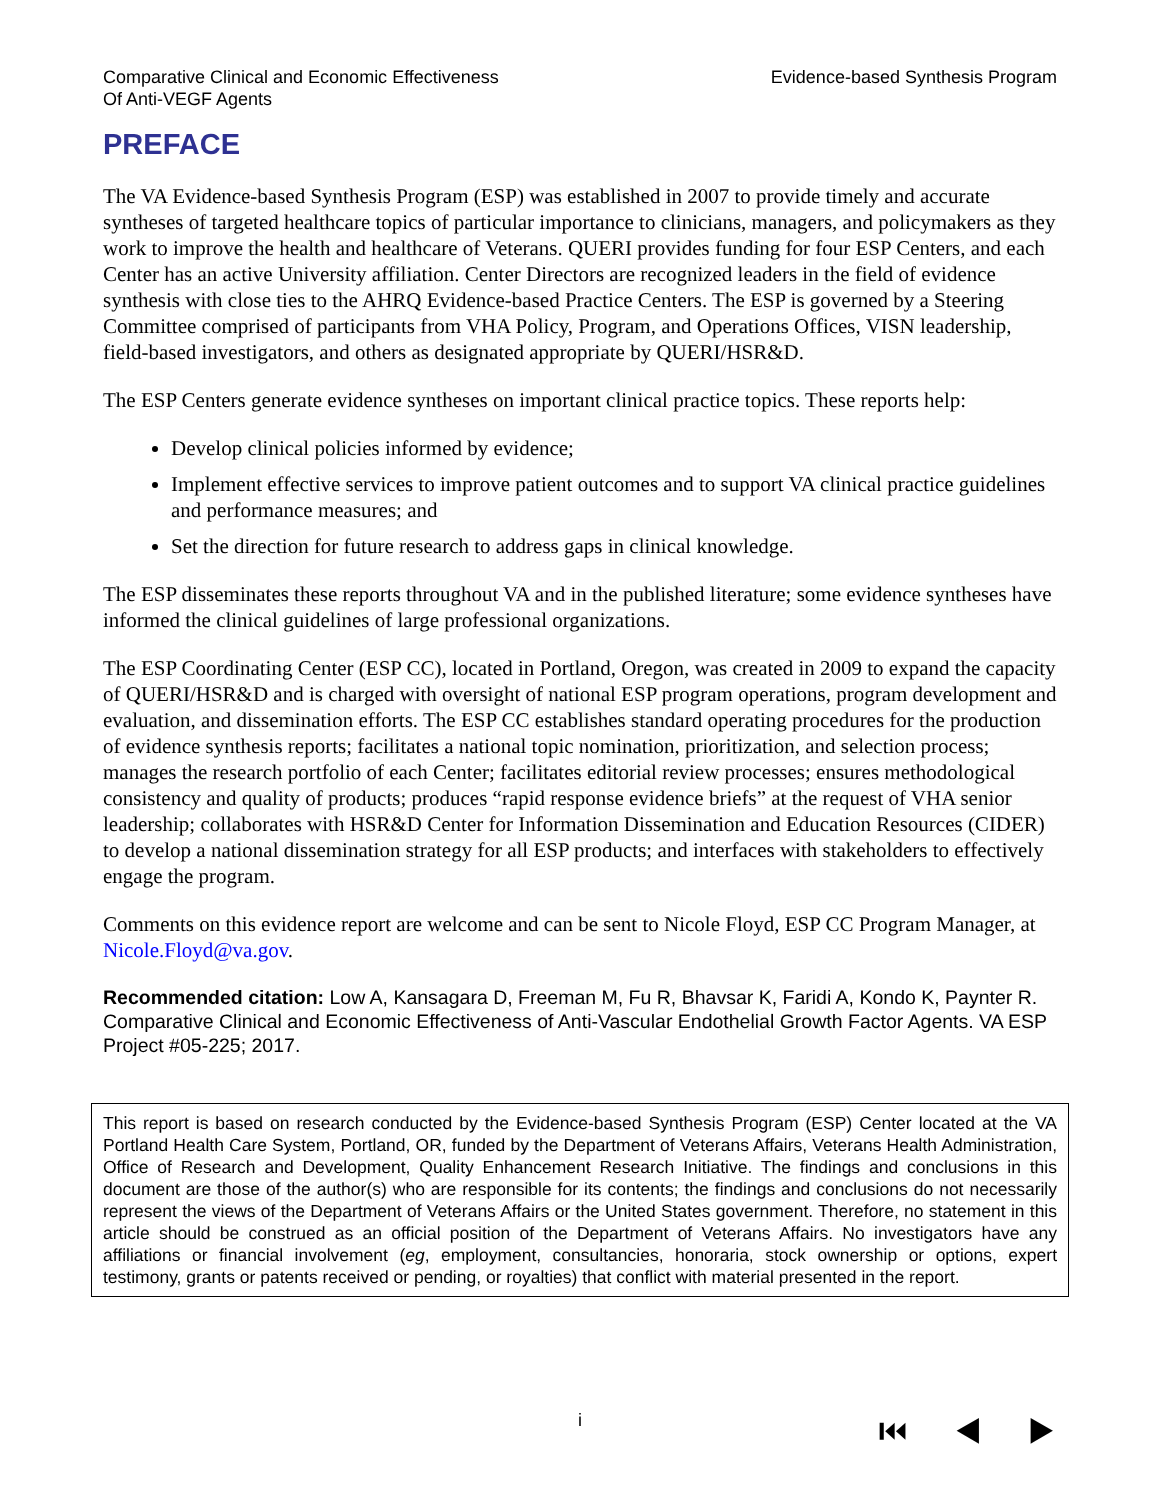Comparative Clinical and Economic Effectiveness
Of Anti-VEGF Agents
Evidence-based Synthesis Program
PREFACE
The VA Evidence-based Synthesis Program (ESP) was established in 2007 to provide timely and accurate syntheses of targeted healthcare topics of particular importance to clinicians, managers, and policymakers as they work to improve the health and healthcare of Veterans. QUERI provides funding for four ESP Centers, and each Center has an active University affiliation. Center Directors are recognized leaders in the field of evidence synthesis with close ties to the AHRQ Evidence-based Practice Centers. The ESP is governed by a Steering Committee comprised of participants from VHA Policy, Program, and Operations Offices, VISN leadership, field-based investigators, and others as designated appropriate by QUERI/HSR&D.
The ESP Centers generate evidence syntheses on important clinical practice topics. These reports help:
Develop clinical policies informed by evidence;
Implement effective services to improve patient outcomes and to support VA clinical practice guidelines and performance measures; and
Set the direction for future research to address gaps in clinical knowledge.
The ESP disseminates these reports throughout VA and in the published literature; some evidence syntheses have informed the clinical guidelines of large professional organizations.
The ESP Coordinating Center (ESP CC), located in Portland, Oregon, was created in 2009 to expand the capacity of QUERI/HSR&D and is charged with oversight of national ESP program operations, program development and evaluation, and dissemination efforts. The ESP CC establishes standard operating procedures for the production of evidence synthesis reports; facilitates a national topic nomination, prioritization, and selection process; manages the research portfolio of each Center; facilitates editorial review processes; ensures methodological consistency and quality of products; produces “rapid response evidence briefs” at the request of VHA senior leadership; collaborates with HSR&D Center for Information Dissemination and Education Resources (CIDER) to develop a national dissemination strategy for all ESP products; and interfaces with stakeholders to effectively engage the program.
Comments on this evidence report are welcome and can be sent to Nicole Floyd, ESP CC Program Manager, at Nicole.Floyd@va.gov.
Recommended citation: Low A, Kansagara D, Freeman M, Fu R, Bhavsar K, Faridi A, Kondo K, Paynter R. Comparative Clinical and Economic Effectiveness of Anti-Vascular Endothelial Growth Factor Agents. VA ESP Project #05-225; 2017.
This report is based on research conducted by the Evidence-based Synthesis Program (ESP) Center located at the VA Portland Health Care System, Portland, OR, funded by the Department of Veterans Affairs, Veterans Health Administration, Office of Research and Development, Quality Enhancement Research Initiative. The findings and conclusions in this document are those of the author(s) who are responsible for its contents; the findings and conclusions do not necessarily represent the views of the Department of Veterans Affairs or the United States government. Therefore, no statement in this article should be construed as an official position of the Department of Veterans Affairs. No investigators have any affiliations or financial involvement (eg, employment, consultancies, honoraria, stock ownership or options, expert testimony, grants or patents received or pending, or royalties) that conflict with material presented in the report.
i ⏮ ◀ ▶